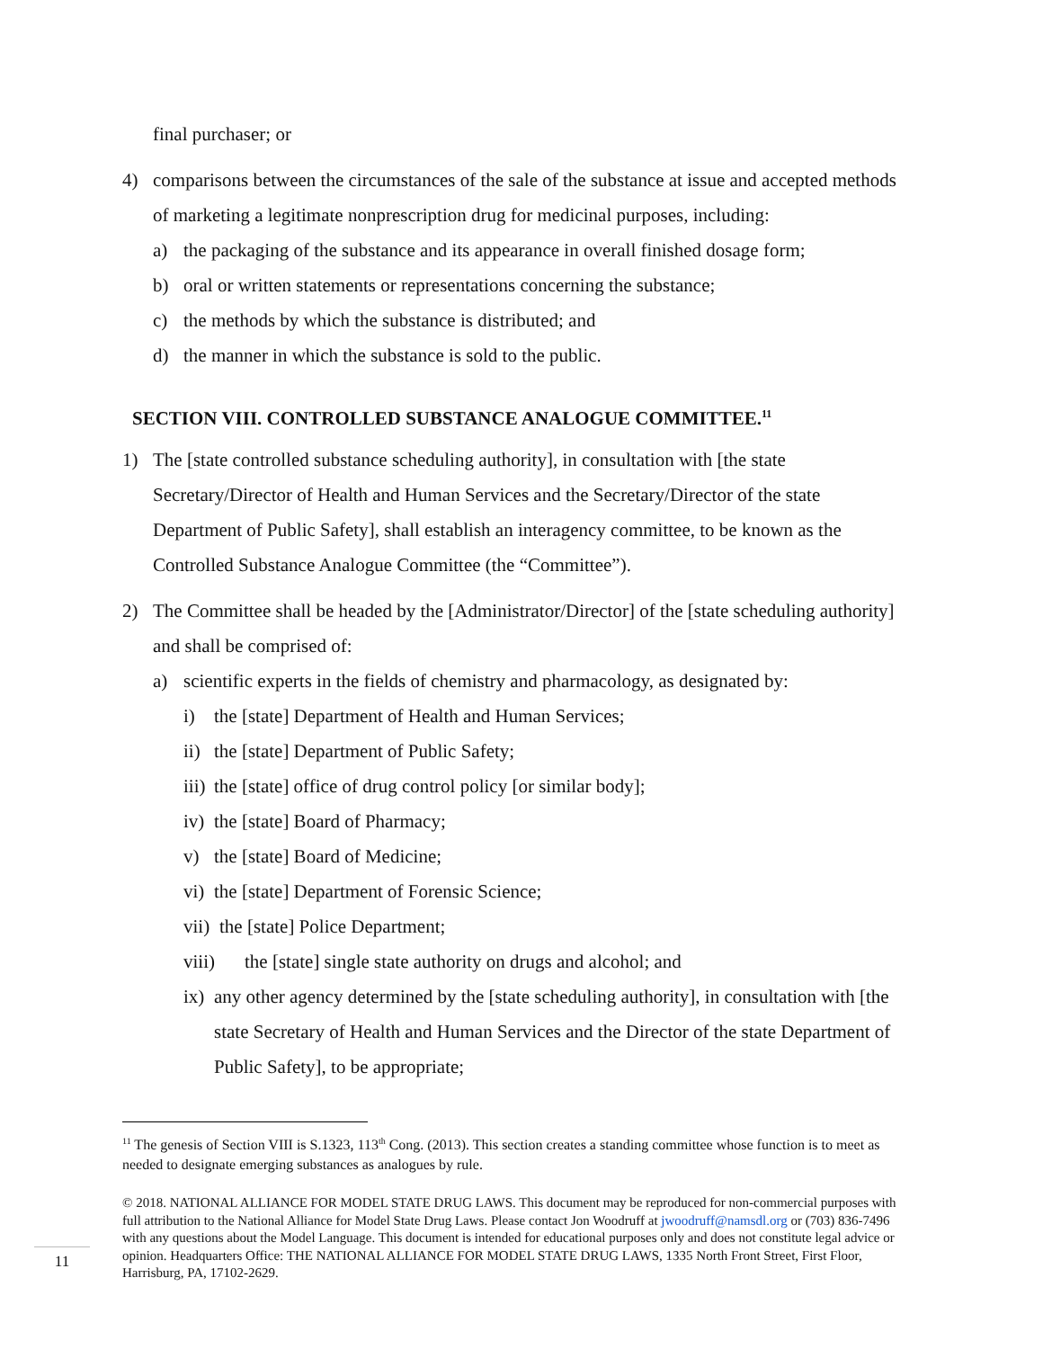final purchaser; or
4) comparisons between the circumstances of the sale of the substance at issue and accepted methods of marketing a legitimate nonprescription drug for medicinal purposes, including:
a) the packaging of the substance and its appearance in overall finished dosage form;
b) oral or written statements or representations concerning the substance;
c) the methods by which the substance is distributed; and
d) the manner in which the substance is sold to the public.
SECTION VIII. CONTROLLED SUBSTANCE ANALOGUE COMMITTEE.<sup>11</sup>
1) The [state controlled substance scheduling authority], in consultation with [the state Secretary/Director of Health and Human Services and the Secretary/Director of the state Department of Public Safety], shall establish an interagency committee, to be known as the Controlled Substance Analogue Committee (the “Committee”).
2) The Committee shall be headed by the [Administrator/Director] of the [state scheduling authority] and shall be comprised of:
a) scientific experts in the fields of chemistry and pharmacology, as designated by:
i) the [state] Department of Health and Human Services;
ii) the [state] Department of Public Safety;
iii) the [state] office of drug control policy [or similar body];
iv) the [state] Board of Pharmacy;
v) the [state] Board of Medicine;
vi) the [state] Department of Forensic Science;
vii) the [state] Police Department;
viii) the [state] single state authority on drugs and alcohol; and
ix) any other agency determined by the [state scheduling authority], in consultation with [the state Secretary of Health and Human Services and the Director of the state Department of Public Safety], to be appropriate;
<sup>11</sup> The genesis of Section VIII is S.1323, 113<sup>th</sup> Cong. (2013). This section creates a standing committee whose function is to meet as needed to designate emerging substances as analogues by rule.
© 2018. NATIONAL ALLIANCE FOR MODEL STATE DRUG LAWS. This document may be reproduced for non-commercial purposes with full attribution to the National Alliance for Model State Drug Laws. Please contact Jon Woodruff at jwoodruff@namsdl.org or (703) 836-7496 with any questions about the Model Language. This document is intended for educational purposes only and does not constitute legal advice or opinion. Headquarters Office: THE NATIONAL ALLIANCE FOR MODEL STATE DRUG LAWS, 1335 North Front Street, First Floor, Harrisburg, PA, 17102-2629.
11